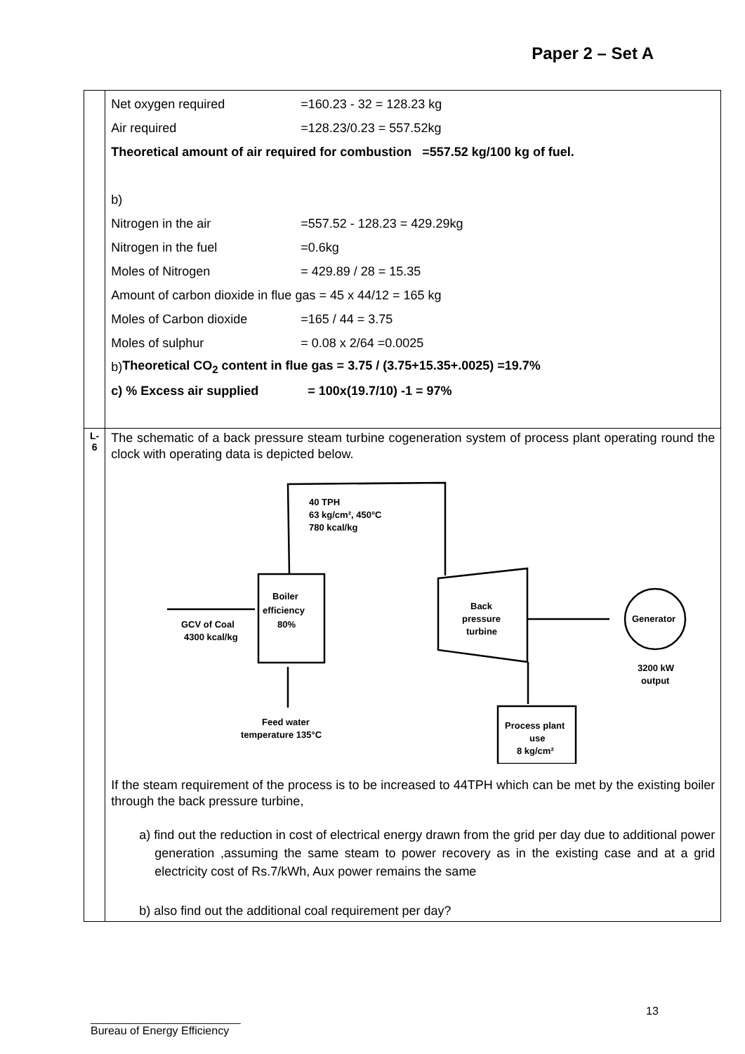Paper 2 – Set A
| | Net oxygen required =160.23 - 32 = 128.23 kg Air required =128.23/0.23 = 557.52kg Theoretical amount of air required for combustion =557.52 kg/100 kg of fuel. b) Nitrogen in the air =557.52 - 128.23 = 429.29kg Nitrogen in the fuel =0.6kg Moles of Nitrogen = 429.89 / 28 = 15.35 Amount of carbon dioxide in flue gas = 45 x 44/12 = 165 kg Moles of Carbon dioxide =165 / 44 = 3.75 Moles of sulphur = 0.08 x 2/64 =0.0025 b) Theoretical CO<sub>2</sub> content in flue gas = 3.75 / (3.75+15.35+.0025) =19.7% c) % Excess air supplied = 100x(19.7/10) -1 = 97% |
| L-6 | The schematic of a back pressure steam turbine cogeneration system of process plant operating round the clock with operating data is depicted below. 40 TPH 63 kg/cm², 450°C 780 kcal/kg Boiler efficiency 80% GCV of Coal 4300 kcal/kg Back pressure turbine Generator 3200 kW output Feed water temperature 135°C Process plant use 8 kg/cm² If the steam requirement of the process is to be increased to 44TPH which can be met by the existing boiler through the back pressure turbine, a) find out the reduction in cost of electrical energy drawn from the grid per day due to additional power generation ,assuming the same steam to power recovery as in the existing case and at a grid electricity cost of Rs.7/kWh, Aux power remains the same b) also find out the additional coal requirement per day? |
13
________________________
Bureau of Energy Efficiency